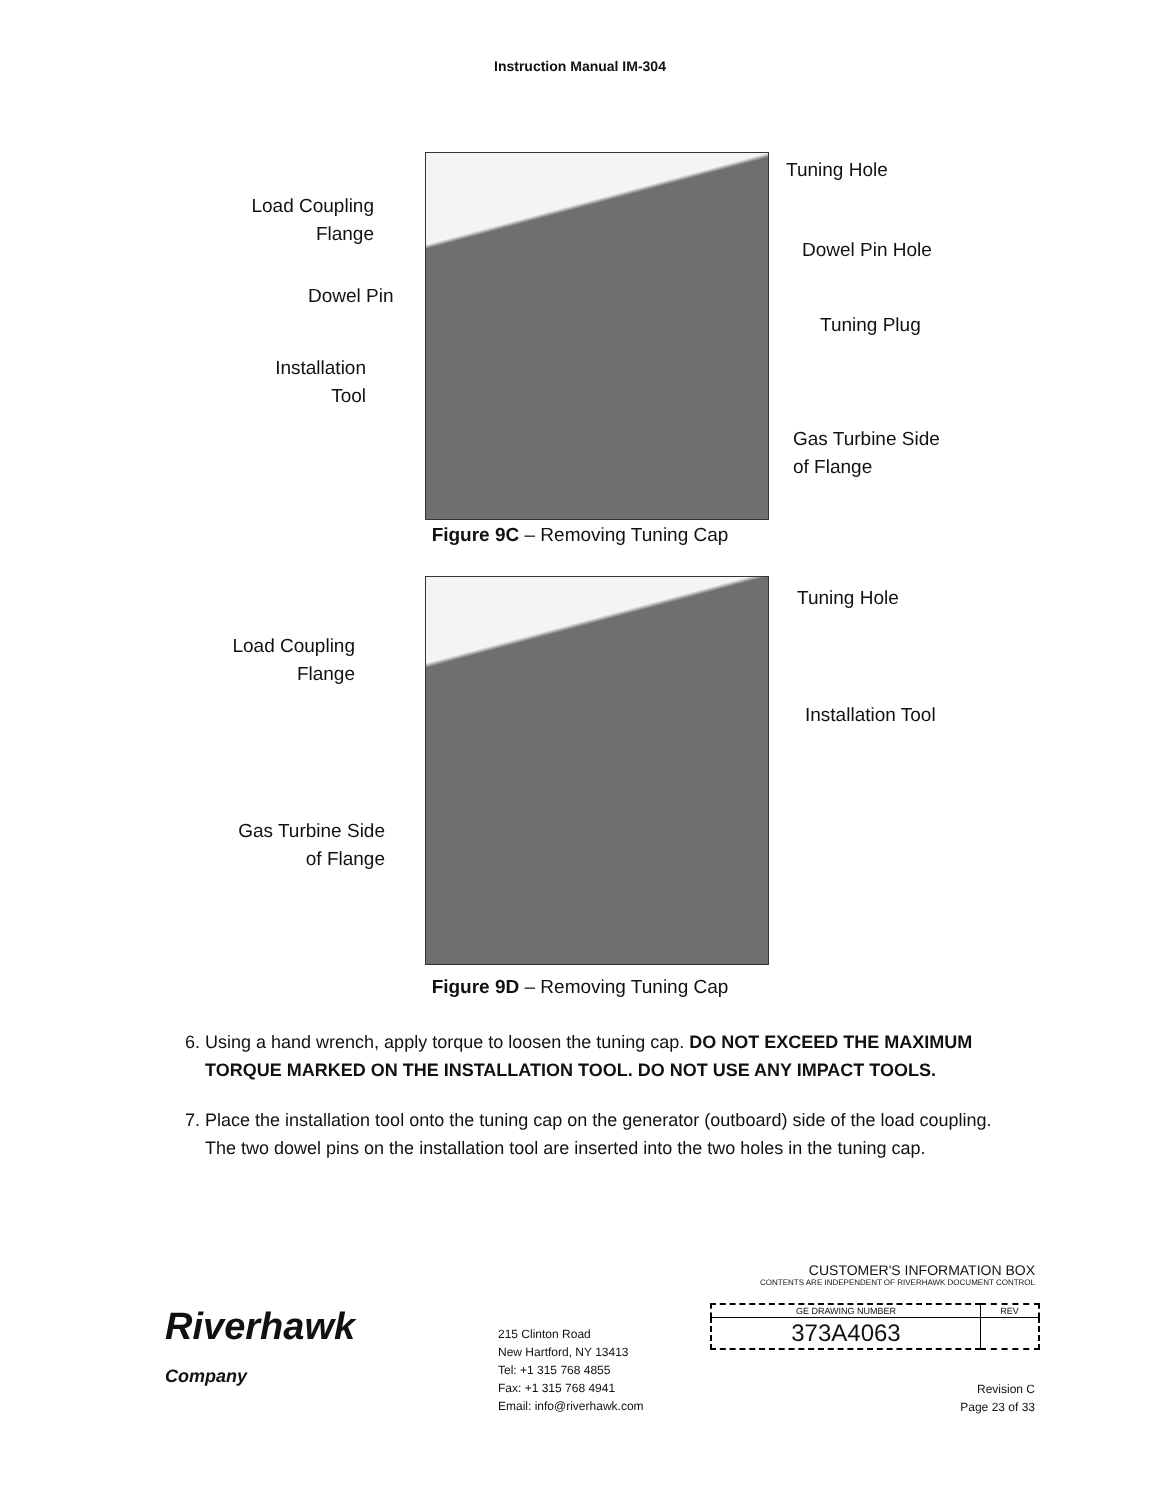Instruction Manual IM-304
Load Coupling
Flange
Dowel Pin
Installation
Tool
Tuning Hole
Dowel Pin Hole
Tuning Plug
Gas Turbine Side
of Flange
Figure 9C – Removing Tuning Cap
Load Coupling
Flange
Gas Turbine Side
of Flange
Tuning Hole
Installation Tool
Figure 9D – Removing Tuning Cap
6. Using a hand wrench, apply torque to loosen the tuning cap. DO NOT EXCEED THE MAXIMUM TORQUE MARKED ON THE INSTALLATION TOOL. DO NOT USE ANY IMPACT TOOLS.
7. Place the installation tool onto the tuning cap on the generator (outboard) side of the load coupling. The two dowel pins on the installation tool are inserted into the two holes in the tuning cap.
Riverhawk
Company
215 Clinton Road
New Hartford, NY 13413
Tel: +1 315 768 4855
Fax: +1 315 768 4941
Email: info@riverhawk.com
CUSTOMER'S INFORMATION BOX
CONTENTS ARE INDEPENDENT OF RIVERHAWK DOCUMENT CONTROL
| GE DRAWING NUMBER | REV |
| --- | --- |
| 373A4063 | |
Revision C
Page 23 of 33